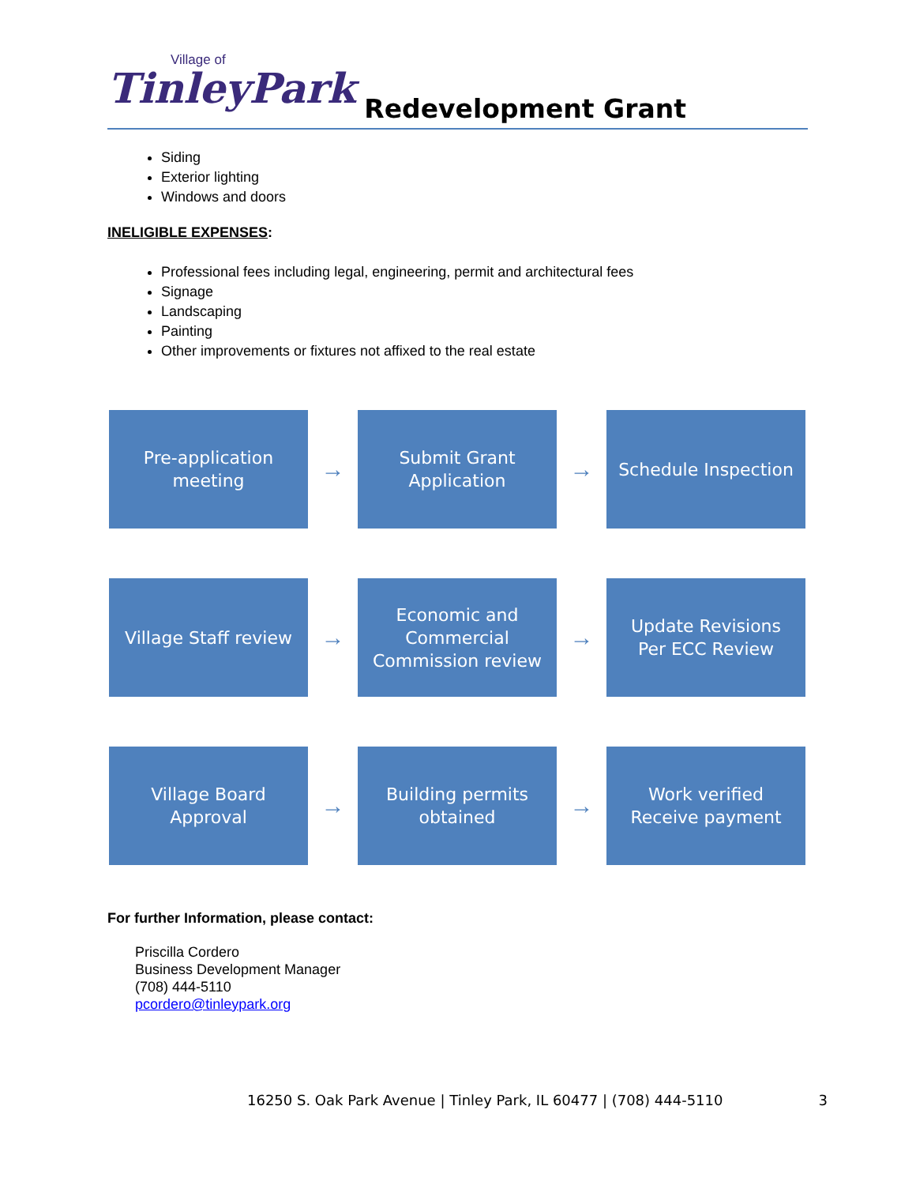Village of
TinleyPark
Redevelopment Grant
Siding
Exterior lighting
Windows and doors
INELIGIBLE EXPENSES:
Professional fees including legal, engineering, permit and architectural fees
Signage
Landscaping
Painting
Other improvements or fixtures not affixed to the real estate
Pre-application
meeting
→
Submit Grant
Application
→
Schedule Inspection
Village Staff review
→
Economic and
Commercial
Commission review
→
Update Revisions
Per ECC Review
Village Board
Approval
→
Building permits
obtained
→
Work verified
Receive payment
For further Information, please contact:
Priscilla Cordero
Business Development Manager
(708) 444-5110
pcordero@tinleypark.org
16250 S. Oak Park Avenue | Tinley Park, IL 60477 | (708) 444-5110 3